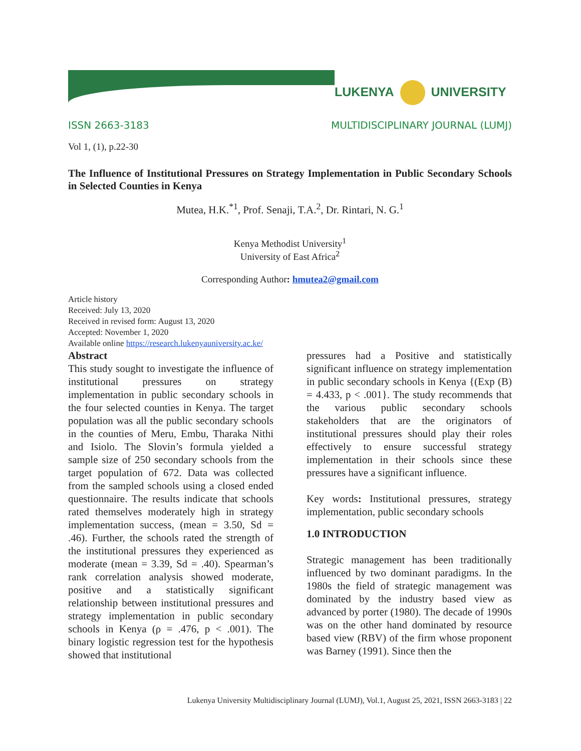LUKENYA UNIVERSITY
ISSN 2663-3183 MULTIDISCIPLINARY JOURNAL (LUMJ)
Vol 1, (1), p.22-30
The Influence of Institutional Pressures on Strategy Implementation in Public Secondary Schools in Selected Counties in Kenya
Mutea, H.K.<sup>*1</sup>, Prof. Senaji, T.A.<sup>2</sup>, Dr. Rintari, N. G.<sup>1</sup>
Kenya Methodist University<sup>1</sup>
University of East Africa<sup>2</sup>
Corresponding Author: hmutea2@gmail.com
Article history
Received: July 13, 2020
Received in revised form: August 13, 2020
Accepted: November 1, 2020
Available online https://research.lukenyauniversity.ac.ke/
Abstract
This study sought to investigate the influence of institutional pressures on strategy implementation in public secondary schools in the four selected counties in Kenya. The target population was all the public secondary schools in the counties of Meru, Embu, Tharaka Nithi and Isiolo. The Slovin’s formula yielded a sample size of 250 secondary schools from the target population of 672. Data was collected from the sampled schools using a closed ended questionnaire. The results indicate that schools rated themselves moderately high in strategy implementation success, (mean = 3.50, Sd = .46). Further, the schools rated the strength of the institutional pressures they experienced as moderate (mean = 3.39, Sd = .40). Spearman’s rank correlation analysis showed moderate, positive and a statistically significant relationship between institutional pressures and strategy implementation in public secondary schools in Kenya (ρ = .476, p < .001). The binary logistic regression test for the hypothesis showed that institutional
pressures had a Positive and statistically significant influence on strategy implementation in public secondary schools in Kenya {(Exp (B) = 4.433, p < .001}. The study recommends that the various public secondary schools stakeholders that are the originators of institutional pressures should play their roles effectively to ensure successful strategy implementation in their schools since these pressures have a significant influence.
Key words: Institutional pressures, strategy implementation, public secondary schools
1.0 INTRODUCTION
Strategic management has been traditionally influenced by two dominant paradigms. In the 1980s the field of strategic management was dominated by the industry based view as advanced by porter (1980). The decade of 1990s was on the other hand dominated by resource based view (RBV) of the firm whose proponent was Barney (1991). Since then the
Lukenya University Multidisciplinary Journal (LUMJ), Vol.1, August 25, 2021, ISSN 2663-3183 | 22